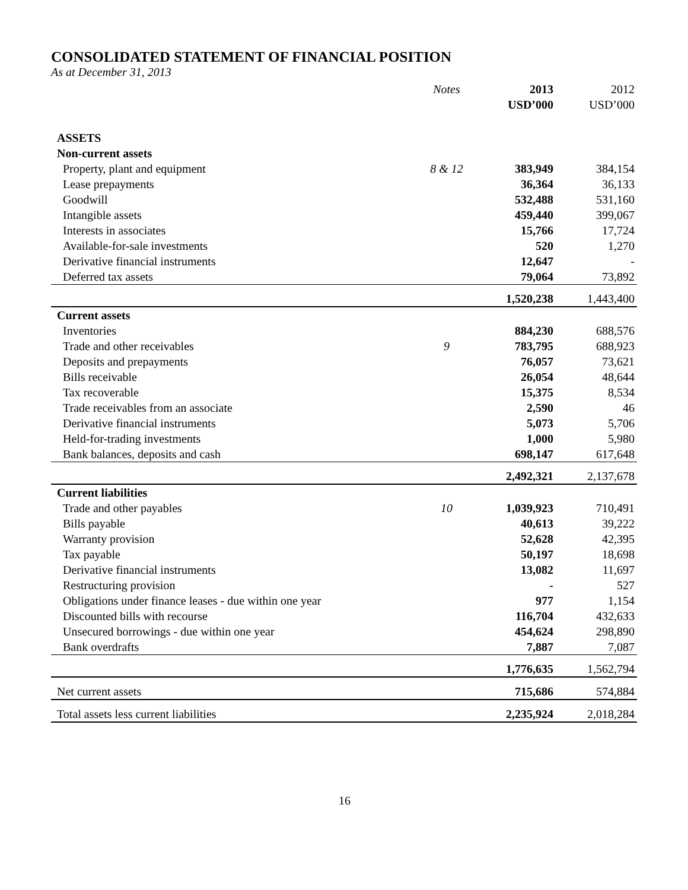CONSOLIDATED STATEMENT OF FINANCIAL POSITION
As at December 31, 2013
| | Notes | 2013 | 2012 |
| | | USD’000 | USD’000 |
| ASSETS | | | |
| Non-current assets | | | |
| Property, plant and equipment | 8 & 12 | 383,949 | 384,154 |
| Lease prepayments | | 36,364 | 36,133 |
| Goodwill | | 532,488 | 531,160 |
| Intangible assets | | 459,440 | 399,067 |
| Interests in associates | | 15,766 | 17,724 |
| Available-for-sale investments | | 520 | 1,270 |
| Derivative financial instruments | | 12,647 | - |
| Deferred tax assets | | 79,064 | 73,892 |
| | | 1,520,238 | 1,443,400 |
| Current assets | | | |
| Inventories | | 884,230 | 688,576 |
| Trade and other receivables | 9 | 783,795 | 688,923 |
| Deposits and prepayments | | 76,057 | 73,621 |
| Bills receivable | | 26,054 | 48,644 |
| Tax recoverable | | 15,375 | 8,534 |
| Trade receivables from an associate | | 2,590 | 46 |
| Derivative financial instruments | | 5,073 | 5,706 |
| Held-for-trading investments | | 1,000 | 5,980 |
| Bank balances, deposits and cash | | 698,147 | 617,648 |
| | | 2,492,321 | 2,137,678 |
| Current liabilities | | | |
| Trade and other payables | 10 | 1,039,923 | 710,491 |
| Bills payable | | 40,613 | 39,222 |
| Warranty provision | | 52,628 | 42,395 |
| Tax payable | | 50,197 | 18,698 |
| Derivative financial instruments | | 13,082 | 11,697 |
| Restructuring provision | | - | 527 |
| Obligations under finance leases - due within one year | | 977 | 1,154 |
| Discounted bills with recourse | | 116,704 | 432,633 |
| Unsecured borrowings - due within one year | | 454,624 | 298,890 |
| Bank overdrafts | | 7,887 | 7,087 |
| | | 1,776,635 | 1,562,794 |
| Net current assets | | 715,686 | 574,884 |
| Total assets less current liabilities | | 2,235,924 | 2,018,284 |
16